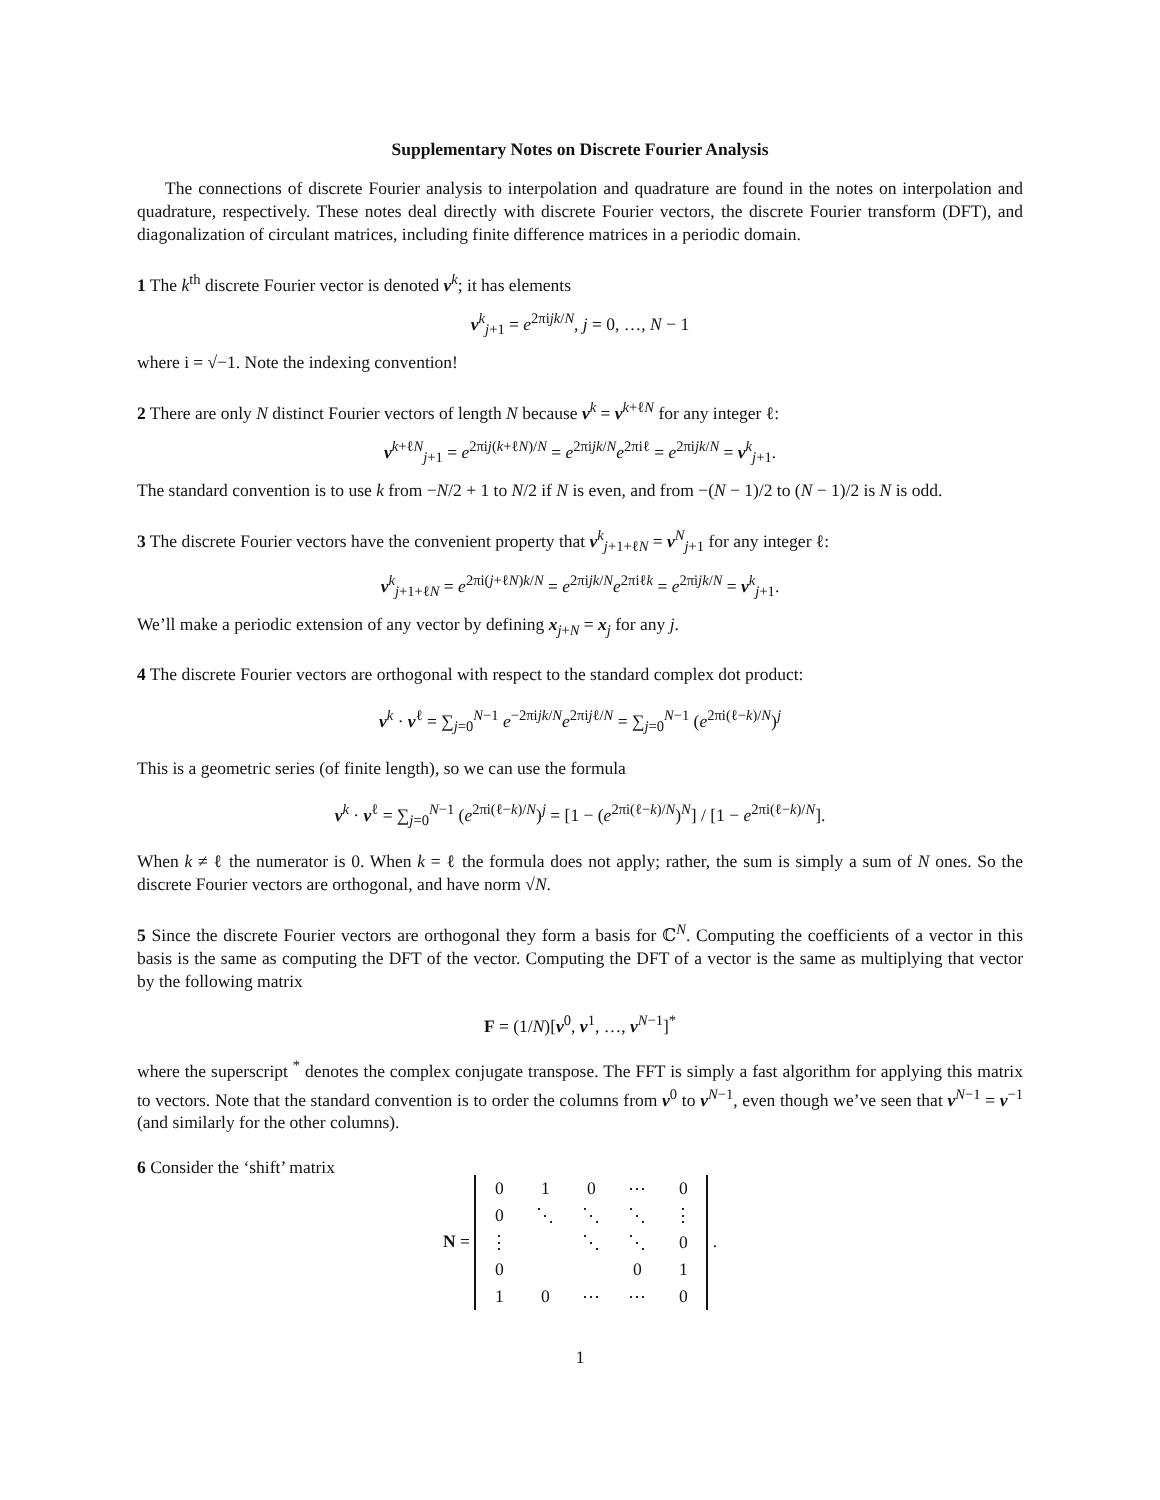Supplementary Notes on Discrete Fourier Analysis
The connections of discrete Fourier analysis to interpolation and quadrature are found in the notes on interpolation and quadrature, respectively. These notes deal directly with discrete Fourier vectors, the discrete Fourier transform (DFT), and diagonalization of circulant matrices, including finite difference matrices in a periodic domain.
1 The k<sup>th</sup> discrete Fourier vector is denoted v<sup>k</sup>; it has elements
v<sup>k</sup><sub>j+1</sub> = e<sup>2πijk/N</sup>, j = 0, …, N − 1
where i = √−1. Note the indexing convention!
2 There are only N distinct Fourier vectors of length N because v<sup>k</sup> = v<sup>k+ℓN</sup> for any integer ℓ:
v<sup>k+ℓN</sup><sub>j+1</sub> = e<sup>2πij(k+ℓN)/N</sup> = e<sup>2πijk/N</sup>e<sup>2πiℓ</sup> = e<sup>2πijk/N</sup> = v<sup>k</sup><sub>j+1</sub>.
The standard convention is to use k from −N/2 + 1 to N/2 if N is even, and from −(N − 1)/2 to (N − 1)/2 is N is odd.
3 The discrete Fourier vectors have the convenient property that v<sup>k</sup><sub>j+1+ℓN</sub> = v<sup>N</sup><sub>j+1</sub> for any integer ℓ:
v<sup>k</sup><sub>j+1+ℓN</sub> = e<sup>2πi(j+ℓN)k/N</sup> = e<sup>2πijk/N</sup>e<sup>2πiℓk</sup> = e<sup>2πijk/N</sup> = v<sup>k</sup><sub>j+1</sub>.
We’ll make a periodic extension of any vector by defining x<sub>j+N</sub> = x<sub>j</sub> for any j.
4 The discrete Fourier vectors are orthogonal with respect to the standard complex dot product:
v<sup>k</sup> · v<sup>ℓ</sup> = ∑<sub>j=0</sub><sup>N−1</sup> e<sup>−2πijk/N</sup>e<sup>2πijℓ/N</sup> = ∑<sub>j=0</sub><sup>N−1</sup> (e<sup>2πi(ℓ−k)/N</sup>)<sup>j</sup>
This is a geometric series (of finite length), so we can use the formula
v<sup>k</sup> · v<sup>ℓ</sup> = ∑<sub>j=0</sub><sup>N−1</sup> (e<sup>2πi(ℓ−k)/N</sup>)<sup>j</sup> = [1 − (e<sup>2πi(ℓ−k)/N</sup>)<sup>N</sup>] / [1 − e<sup>2πi(ℓ−k)/N</sup>].
When k ≠ ℓ the numerator is 0. When k = ℓ the formula does not apply; rather, the sum is simply a sum of N ones. So the discrete Fourier vectors are orthogonal, and have norm √N.
5 Since the discrete Fourier vectors are orthogonal they form a basis for ℂ<sup>N</sup>. Computing the coefficients of a vector in this basis is the same as computing the DFT of the vector. Computing the DFT of a vector is the same as multiplying that vector by the following matrix
F = (1/N)[v<sup>0</sup>, v<sup>1</sup>, …, v<sup>N−1</sup>]<sup>*</sup>
where the superscript <sup>*</sup> denotes the complex conjugate transpose. The FFT is simply a fast algorithm for applying this matrix to vectors. Note that the standard convention is to order the columns from v<sup>0</sup> to v<sup>N−1</sup>, even though we’ve seen that v<sup>N−1</sup> = v<sup>−1</sup> (and similarly for the other columns).
6 Consider the ‘shift’ matrix
N =
| 0 | 1 | 0 | ⋯ | 0 |
| 0 | ⋱ | ⋱ | ⋱ | ⋮ |
| ⋮ | | ⋱ | ⋱ | 0 |
| 0 | | | 0 | 1 |
| 1 | 0 | ⋯ | ⋯ | 0 |
.
1